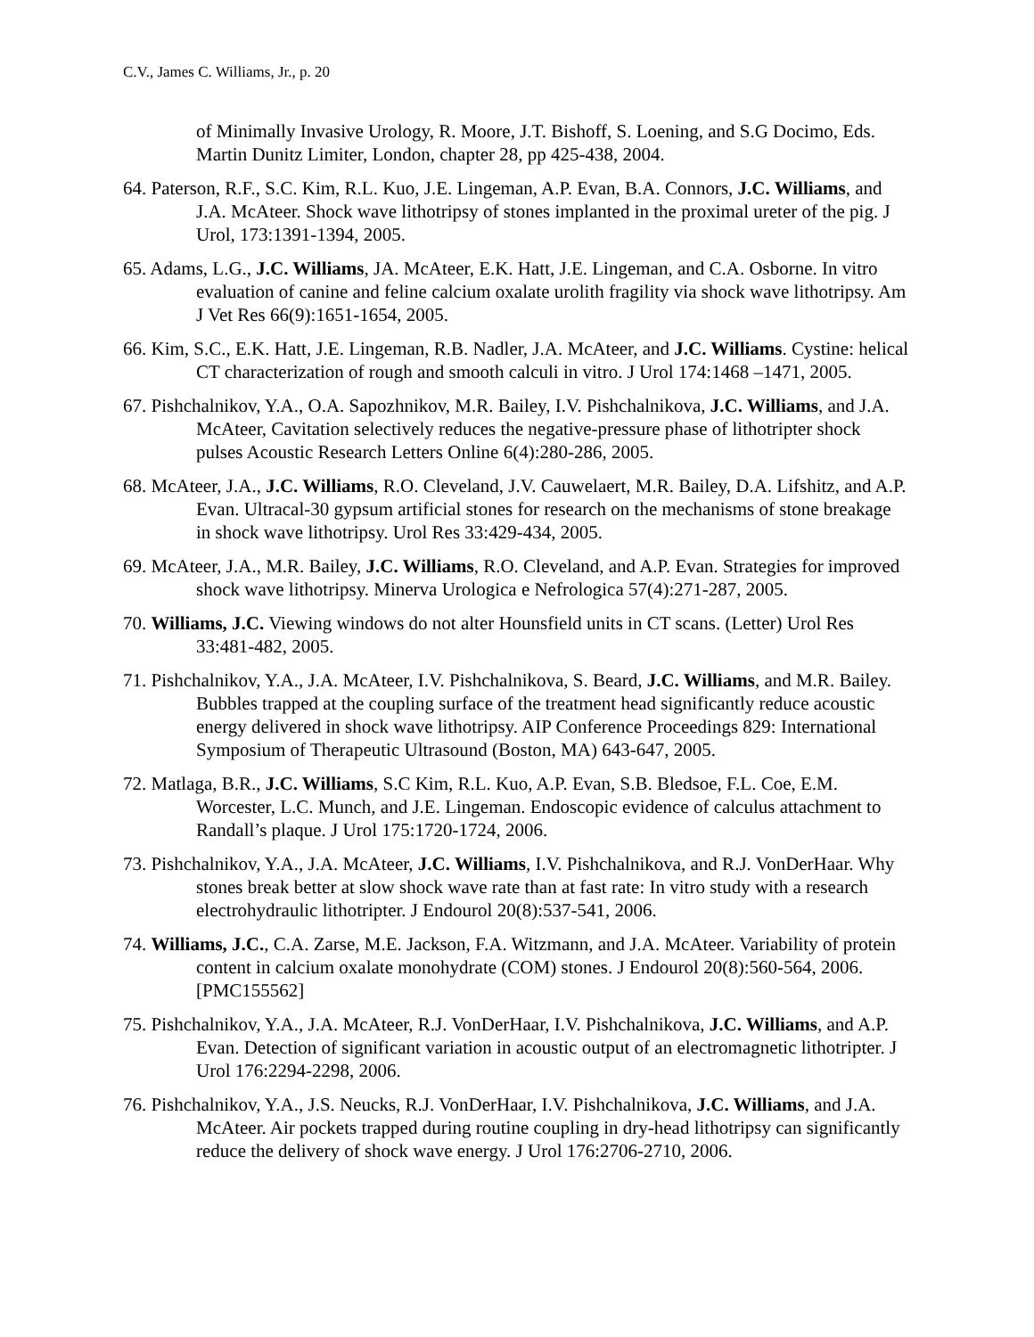C.V., James C. Williams, Jr., p. 20
of Minimally Invasive Urology, R. Moore, J.T. Bishoff, S. Loening, and S.G Docimo, Eds. Martin Dunitz Limiter, London, chapter 28, pp 425-438, 2004.
64. Paterson, R.F., S.C. Kim, R.L. Kuo, J.E. Lingeman, A.P. Evan, B.A. Connors, J.C. Williams, and J.A. McAteer. Shock wave lithotripsy of stones implanted in the proximal ureter of the pig. J Urol, 173:1391-1394, 2005.
65. Adams, L.G., J.C. Williams, JA. McAteer, E.K. Hatt, J.E. Lingeman, and C.A. Osborne. In vitro evaluation of canine and feline calcium oxalate urolith fragility via shock wave lithotripsy. Am J Vet Res 66(9):1651-1654, 2005.
66. Kim, S.C., E.K. Hatt, J.E. Lingeman, R.B. Nadler, J.A. McAteer, and J.C. Williams. Cystine: helical CT characterization of rough and smooth calculi in vitro. J Urol 174:1468 –1471, 2005.
67. Pishchalnikov, Y.A., O.A. Sapozhnikov, M.R. Bailey, I.V. Pishchalnikova, J.C. Williams, and J.A. McAteer, Cavitation selectively reduces the negative-pressure phase of lithotripter shock pulses Acoustic Research Letters Online 6(4):280-286, 2005.
68. McAteer, J.A., J.C. Williams, R.O. Cleveland, J.V. Cauwelaert, M.R. Bailey, D.A. Lifshitz, and A.P. Evan. Ultracal-30 gypsum artificial stones for research on the mechanisms of stone breakage in shock wave lithotripsy. Urol Res 33:429-434, 2005.
69. McAteer, J.A., M.R. Bailey, J.C. Williams, R.O. Cleveland, and A.P. Evan. Strategies for improved shock wave lithotripsy. Minerva Urologica e Nefrologica 57(4):271-287, 2005.
70. Williams, J.C. Viewing windows do not alter Hounsfield units in CT scans. (Letter) Urol Res 33:481-482, 2005.
71. Pishchalnikov, Y.A., J.A. McAteer, I.V. Pishchalnikova, S. Beard, J.C. Williams, and M.R. Bailey. Bubbles trapped at the coupling surface of the treatment head significantly reduce acoustic energy delivered in shock wave lithotripsy. AIP Conference Proceedings 829: International Symposium of Therapeutic Ultrasound (Boston, MA) 643-647, 2005.
72. Matlaga, B.R., J.C. Williams, S.C Kim, R.L. Kuo, A.P. Evan, S.B. Bledsoe, F.L. Coe, E.M. Worcester, L.C. Munch, and J.E. Lingeman. Endoscopic evidence of calculus attachment to Randall’s plaque. J Urol 175:1720-1724, 2006.
73. Pishchalnikov, Y.A., J.A. McAteer, J.C. Williams, I.V. Pishchalnikova, and R.J. VonDerHaar. Why stones break better at slow shock wave rate than at fast rate: In vitro study with a research electrohydraulic lithotripter. J Endourol 20(8):537-541, 2006.
74. Williams, J.C., C.A. Zarse, M.E. Jackson, F.A. Witzmann, and J.A. McAteer. Variability of protein content in calcium oxalate monohydrate (COM) stones. J Endourol 20(8):560-564, 2006. [PMC155562]
75. Pishchalnikov, Y.A., J.A. McAteer, R.J. VonDerHaar, I.V. Pishchalnikova, J.C. Williams, and A.P. Evan. Detection of significant variation in acoustic output of an electromagnetic lithotripter. J Urol 176:2294-2298, 2006.
76. Pishchalnikov, Y.A., J.S. Neucks, R.J. VonDerHaar, I.V. Pishchalnikova, J.C. Williams, and J.A. McAteer. Air pockets trapped during routine coupling in dry-head lithotripsy can significantly reduce the delivery of shock wave energy. J Urol 176:2706-2710, 2006.